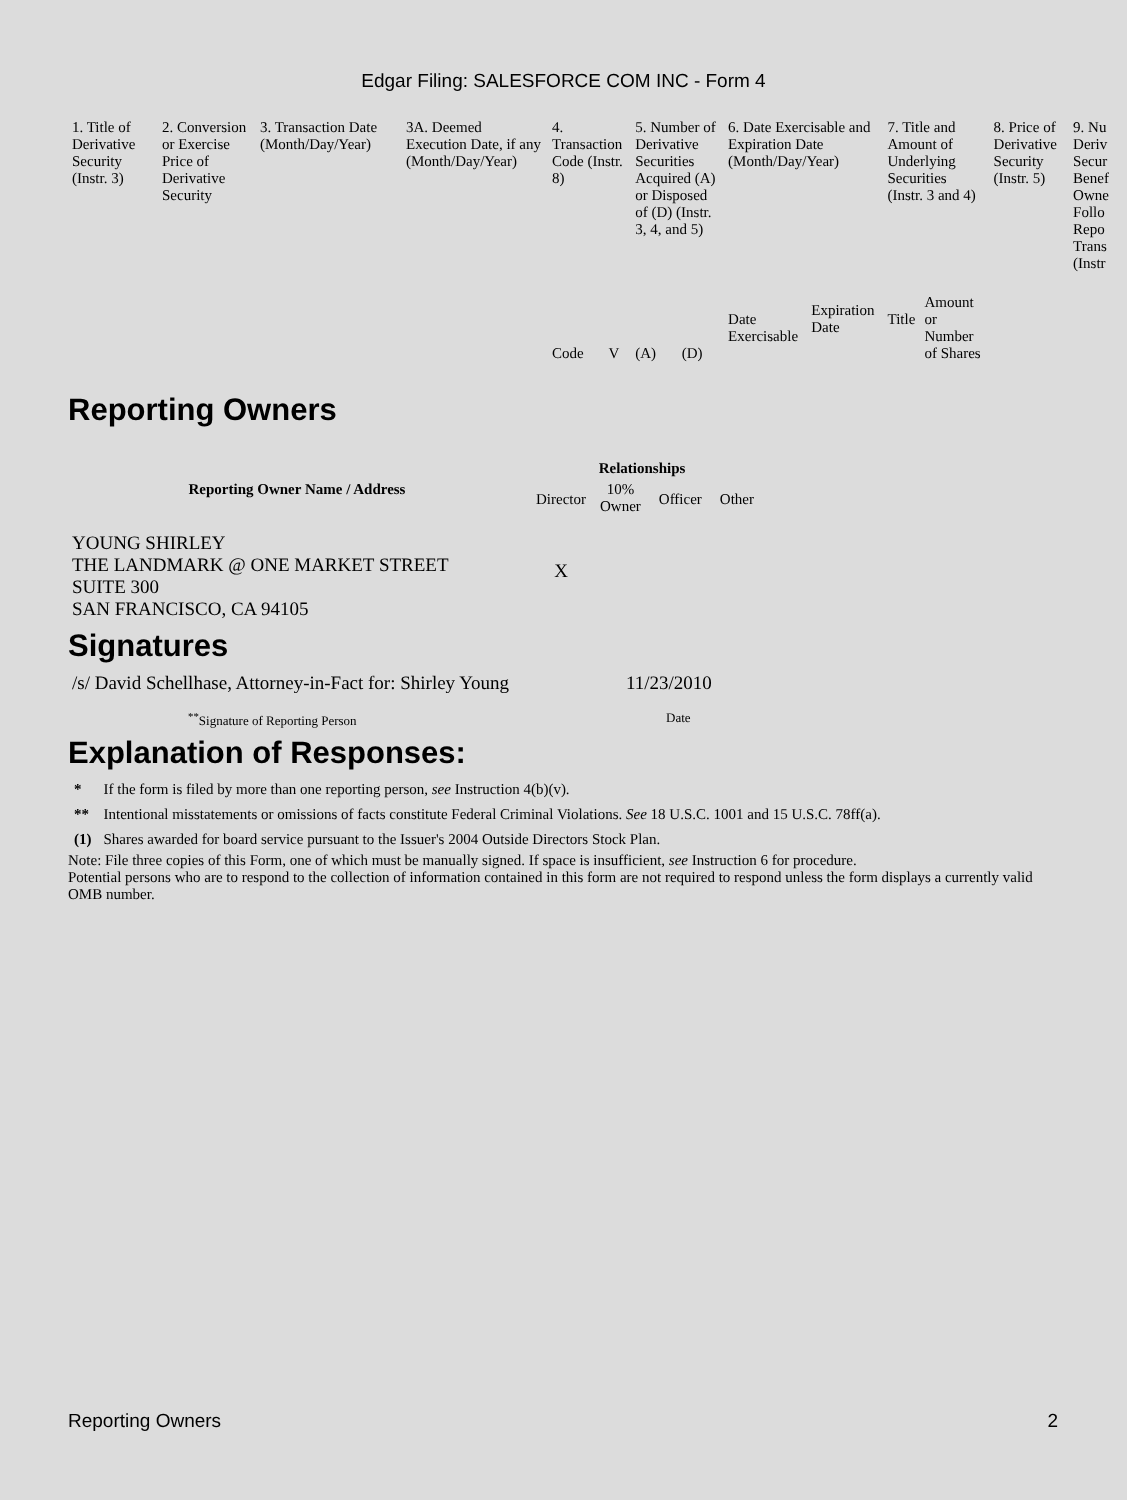Edgar Filing: SALESFORCE COM INC - Form 4
| 1. Title of Derivative Security (Instr. 3) | 2. Conversion or Exercise Price of Derivative Security | 3. Transaction Date (Month/Day/Year) | 3A. Deemed Execution Date, if any (Month/Day/Year) | 4. Transaction Code (Instr. 8) | | 5. Number of Derivative Securities Acquired (A) or Disposed of (D) (Instr. 3, 4, and 5) | | 6. Date Exercisable and Expiration Date (Month/Day/Year) | | 7. Title and Amount of Underlying Securities (Instr. 3 and 4) | | 8. Price of Derivative Security (Instr. 5) | 9. Nu Deriv Secur Benef Owne Follo Repo Trans (Instr |
| | | | | Code | V | (A) | (D) | Date Exercisable | Expiration Date | Title | Amount or Number of Shares | | |
Reporting Owners
| Reporting Owner Name / Address | Relationships | | | |
| --- | --- | --- | --- | --- |
| | Director | 10% Owner | Officer | Other |
| YOUNG SHIRLEY THE LANDMARK @ ONE MARKET STREET SUITE 300 SAN FRANCISCO, CA 94105 | X | | | |
Signatures
| /s/ David Schellhase, Attorney-in-Fact for: Shirley Young | 11/23/2010 |
| <sup>**</sup> Signature of Reporting Person | Date |
Explanation of Responses:
| * | If the form is filed by more than one reporting person, see Instruction 4(b)(v). |
| ** | Intentional misstatements or omissions of facts constitute Federal Criminal Violations. See 18 U.S.C. 1001 and 15 U.S.C. 78ff(a). |
| (1) | Shares awarded for board service pursuant to the Issuer's 2004 Outside Directors Stock Plan. |
Note: File three copies of this Form, one of which must be manually signed. If space is insufficient, see Instruction 6 for procedure.
Potential persons who are to respond to the collection of information contained in this form are not required to respond unless the form displays a currently valid OMB number.
Reporting Owners 2